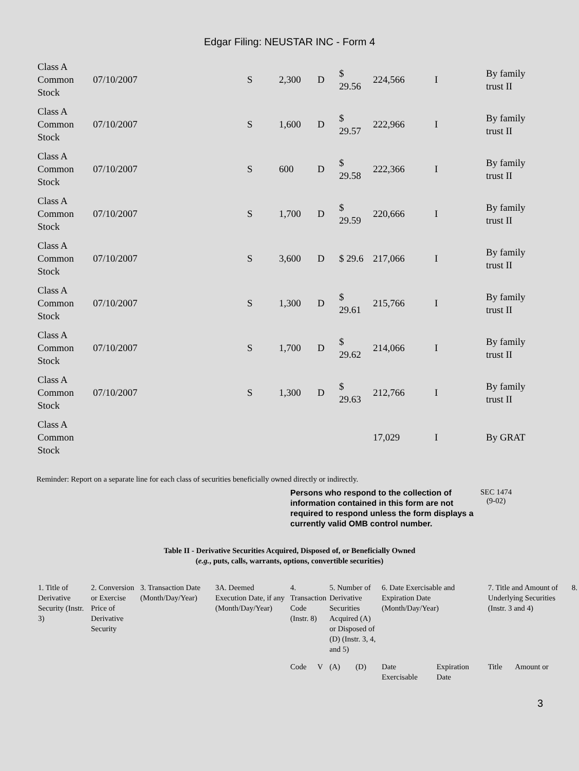Edgar Filing: NEUSTAR INC - Form 4
| Class A Common Stock | 07/10/2007 | S | 2,300 | D | $ 29.56 | 224,566 | I | By family trust II |
| Class A Common Stock | 07/10/2007 | S | 1,600 | D | $ 29.57 | 222,966 | I | By family trust II |
| Class A Common Stock | 07/10/2007 | S | 600 | D | $ 29.58 | 222,366 | I | By family trust II |
| Class A Common Stock | 07/10/2007 | S | 1,700 | D | $ 29.59 | 220,666 | I | By family trust II |
| Class A Common Stock | 07/10/2007 | S | 3,600 | D | $ 29.6 | 217,066 | I | By family trust II |
| Class A Common Stock | 07/10/2007 | S | 1,300 | D | $ 29.61 | 215,766 | I | By family trust II |
| Class A Common Stock | 07/10/2007 | S | 1,700 | D | $ 29.62 | 214,066 | I | By family trust II |
| Class A Common Stock | 07/10/2007 | S | 1,300 | D | $ 29.63 | 212,766 | I | By family trust II |
| Class A Common Stock | | | | | | 17,029 | I | By GRAT |
Reminder: Report on a separate line for each class of securities beneficially owned directly or indirectly.
Persons who respond to the collection of information contained in this form are not required to respond unless the form displays a currently valid OMB control number.
SEC 1474
(9-02)
Table II - Derivative Securities Acquired, Disposed of, or Beneficially Owned
(e.g., puts, calls, warrants, options, convertible securities)
| 1. Title of Derivative Security (Instr. 3) | 2. Conversion or Exercise Price of Derivative Security | 3. Transaction Date (Month/Day/Year) | 3A. Deemed Execution Date, if any (Month/Day/Year) | 4. Transaction Code (Instr. 8) | | 5. Number of Derivative Securities Acquired (A) or Disposed of (D) (Instr. 3, 4, and 5) | | 6. Date Exercisable and Expiration Date (Month/Day/Year) | | 7. Title and Amount of Underlying Securities (Instr. 3 and 4) | | 8. |
| | | | | Code | V | (A) | (D) | Date Exercisable | Expiration Date | Title | Amount or | |
3